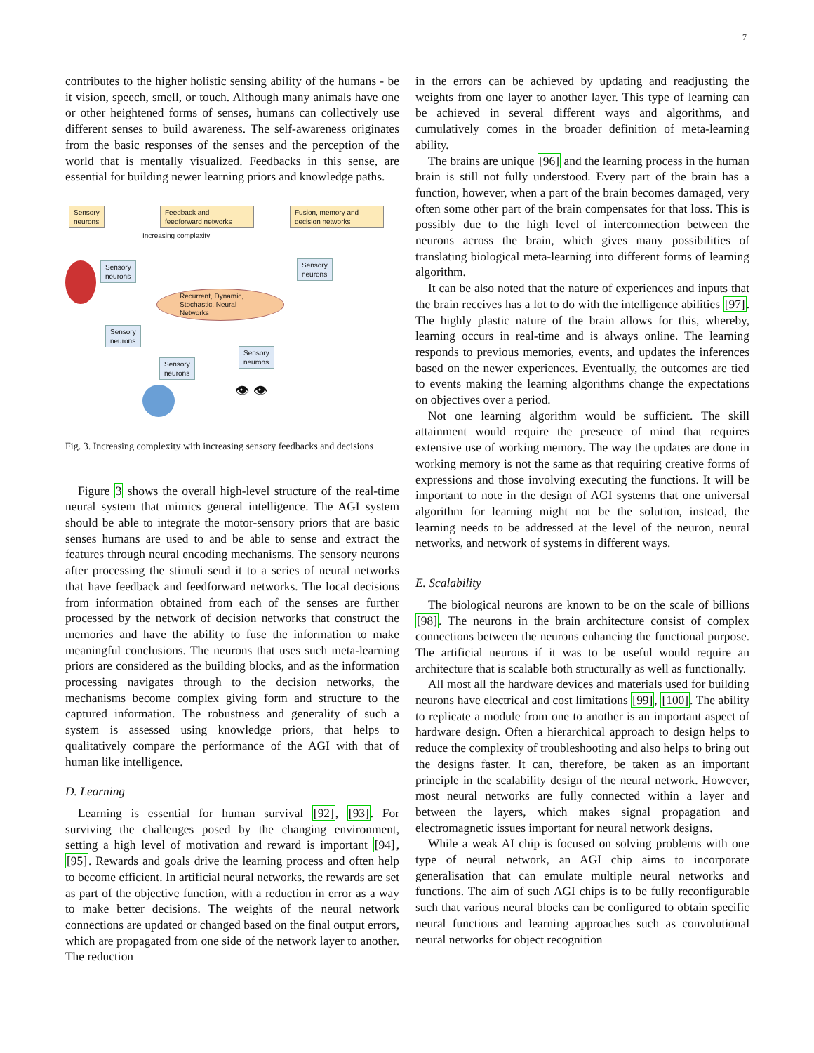7
contributes to the higher holistic sensing ability of the humans - be it vision, speech, smell, or touch. Although many animals have one or other heightened forms of senses, humans can collectively use different senses to build awareness. The self-awareness originates from the basic responses of the senses and the perception of the world that is mentally visualized. Feedbacks in this sense, are essential for building newer learning priors and knowledge paths.
Sensory
neurons
Feedback and
feedforward networks
Fusion, memory and
decision networks
Increasing complexity
Sensory
neurons
Sensory
neurons
Recurrent, Dynamic,
Stochastic, Neural
Networks
Sensory
neurons
Sensory
neurons
Sensory
neurons
👁 👁
Fig. 3. Increasing complexity with increasing sensory feedbacks and decisions
Figure 3 shows the overall high-level structure of the real-time neural system that mimics general intelligence. The AGI system should be able to integrate the motor-sensory priors that are basic senses humans are used to and be able to sense and extract the features through neural encoding mechanisms. The sensory neurons after processing the stimuli send it to a series of neural networks that have feedback and feedforward networks. The local decisions from information obtained from each of the senses are further processed by the network of decision networks that construct the memories and have the ability to fuse the information to make meaningful conclusions. The neurons that uses such meta-learning priors are considered as the building blocks, and as the information processing navigates through to the decision networks, the mechanisms become complex giving form and structure to the captured information. The robustness and generality of such a system is assessed using knowledge priors, that helps to qualitatively compare the performance of the AGI with that of human like intelligence.
D. Learning
Learning is essential for human survival [92], [93]. For surviving the challenges posed by the changing environment, setting a high level of motivation and reward is important [94], [95]. Rewards and goals drive the learning process and often help to become efficient. In artificial neural networks, the rewards are set as part of the objective function, with a reduction in error as a way to make better decisions. The weights of the neural network connections are updated or changed based on the final output errors, which are propagated from one side of the network layer to another. The reduction
in the errors can be achieved by updating and readjusting the weights from one layer to another layer. This type of learning can be achieved in several different ways and algorithms, and cumulatively comes in the broader definition of meta-learning ability.
The brains are unique [96] and the learning process in the human brain is still not fully understood. Every part of the brain has a function, however, when a part of the brain becomes damaged, very often some other part of the brain compensates for that loss. This is possibly due to the high level of interconnection between the neurons across the brain, which gives many possibilities of translating biological meta-learning into different forms of learning algorithm.
It can be also noted that the nature of experiences and inputs that the brain receives has a lot to do with the intelligence abilities [97]. The highly plastic nature of the brain allows for this, whereby, learning occurs in real-time and is always online. The learning responds to previous memories, events, and updates the inferences based on the newer experiences. Eventually, the outcomes are tied to events making the learning algorithms change the expectations on objectives over a period.
Not one learning algorithm would be sufficient. The skill attainment would require the presence of mind that requires extensive use of working memory. The way the updates are done in working memory is not the same as that requiring creative forms of expressions and those involving executing the functions. It will be important to note in the design of AGI systems that one universal algorithm for learning might not be the solution, instead, the learning needs to be addressed at the level of the neuron, neural networks, and network of systems in different ways.
E. Scalability
The biological neurons are known to be on the scale of billions [98]. The neurons in the brain architecture consist of complex connections between the neurons enhancing the functional purpose. The artificial neurons if it was to be useful would require an architecture that is scalable both structurally as well as functionally.
All most all the hardware devices and materials used for building neurons have electrical and cost limitations [99], [100]. The ability to replicate a module from one to another is an important aspect of hardware design. Often a hierarchical approach to design helps to reduce the complexity of troubleshooting and also helps to bring out the designs faster. It can, therefore, be taken as an important principle in the scalability design of the neural network. However, most neural networks are fully connected within a layer and between the layers, which makes signal propagation and electromagnetic issues important for neural network designs.
While a weak AI chip is focused on solving problems with one type of neural network, an AGI chip aims to incorporate generalisation that can emulate multiple neural networks and functions. The aim of such AGI chips is to be fully reconfigurable such that various neural blocks can be configured to obtain specific neural functions and learning approaches such as convolutional neural networks for object recognition